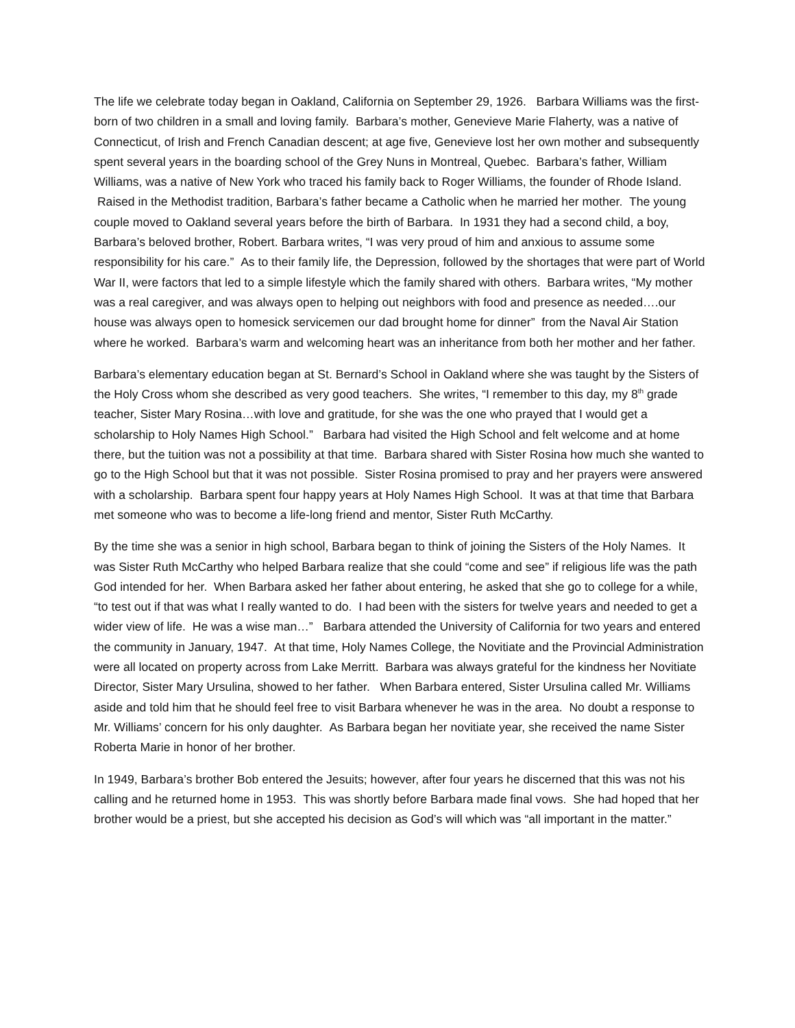The life we celebrate today began in Oakland, California on September 29, 1926. Barbara Williams was the first-born of two children in a small and loving family. Barbara’s mother, Genevieve Marie Flaherty, was a native of Connecticut, of Irish and French Canadian descent; at age five, Genevieve lost her own mother and subsequently spent several years in the boarding school of the Grey Nuns in Montreal, Quebec. Barbara’s father, William Williams, was a native of New York who traced his family back to Roger Williams, the founder of Rhode Island. Raised in the Methodist tradition, Barbara’s father became a Catholic when he married her mother. The young couple moved to Oakland several years before the birth of Barbara. In 1931 they had a second child, a boy, Barbara’s beloved brother, Robert. Barbara writes, “I was very proud of him and anxious to assume some responsibility for his care.” As to their family life, the Depression, followed by the shortages that were part of World War II, were factors that led to a simple lifestyle which the family shared with others. Barbara writes, “My mother was a real caregiver, and was always open to helping out neighbors with food and presence as needed….our house was always open to homesick servicemen our dad brought home for dinner” from the Naval Air Station where he worked. Barbara’s warm and welcoming heart was an inheritance from both her mother and her father.
Barbara’s elementary education began at St. Bernard’s School in Oakland where she was taught by the Sisters of the Holy Cross whom she described as very good teachers. She writes, “I remember to this day, my 8<sup>th</sup> grade teacher, Sister Mary Rosina…with love and gratitude, for she was the one who prayed that I would get a scholarship to Holy Names High School.” Barbara had visited the High School and felt welcome and at home there, but the tuition was not a possibility at that time. Barbara shared with Sister Rosina how much she wanted to go to the High School but that it was not possible. Sister Rosina promised to pray and her prayers were answered with a scholarship. Barbara spent four happy years at Holy Names High School. It was at that time that Barbara met someone who was to become a life-long friend and mentor, Sister Ruth McCarthy.
By the time she was a senior in high school, Barbara began to think of joining the Sisters of the Holy Names. It was Sister Ruth McCarthy who helped Barbara realize that she could “come and see” if religious life was the path God intended for her. When Barbara asked her father about entering, he asked that she go to college for a while, “to test out if that was what I really wanted to do. I had been with the sisters for twelve years and needed to get a wider view of life. He was a wise man…” Barbara attended the University of California for two years and entered the community in January, 1947. At that time, Holy Names College, the Novitiate and the Provincial Administration were all located on property across from Lake Merritt. Barbara was always grateful for the kindness her Novitiate Director, Sister Mary Ursulina, showed to her father. When Barbara entered, Sister Ursulina called Mr. Williams aside and told him that he should feel free to visit Barbara whenever he was in the area. No doubt a response to Mr. Williams’ concern for his only daughter. As Barbara began her novitiate year, she received the name Sister Roberta Marie in honor of her brother.
In 1949, Barbara’s brother Bob entered the Jesuits; however, after four years he discerned that this was not his calling and he returned home in 1953. This was shortly before Barbara made final vows. She had hoped that her brother would be a priest, but she accepted his decision as God’s will which was “all important in the matter.”